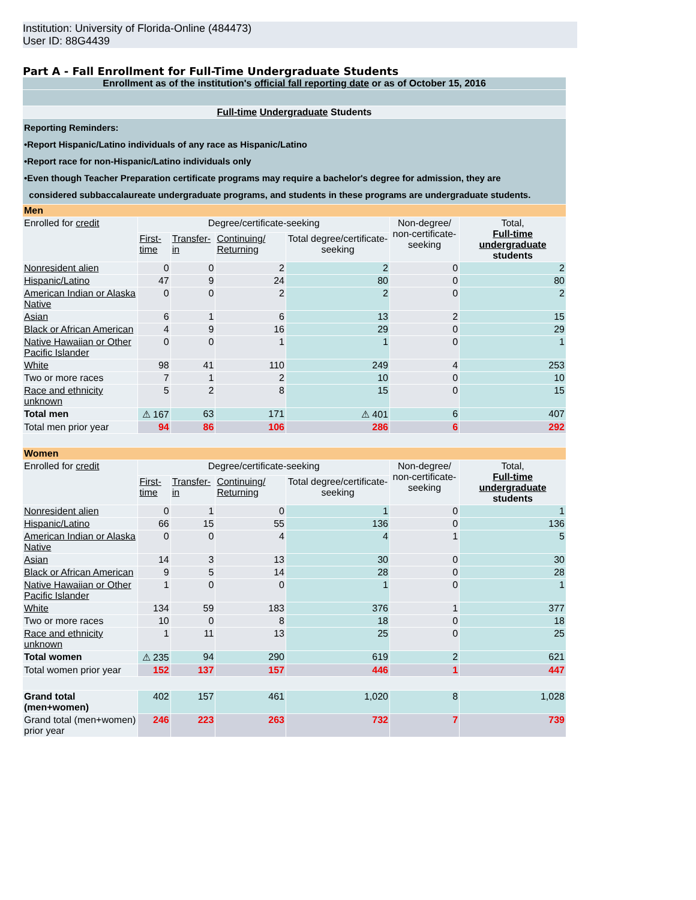Institution: University of Florida-Online (484473)
User ID: 88G4439
Part A - Fall Enrollment for Full-Time Undergraduate Students
| Enrollment as of the institution's official fall reporting date or as of October 15, 2016 | | | | | | |
| Full-time Undergraduate Students | | | | | | |
| Reporting Reminders: •Report Hispanic/Latino individuals of any race as Hispanic/Latino •Report race for non-Hispanic/Latino individuals only •Even though Teacher Preparation certificate programs may require a bachelor's degree for admission, they are considered subbaccalaureate undergraduate programs, and students in these programs are undergraduate students. | | | | | | |
| Men | | | | | | |
| Enrolled for credit | Degree/certificate-seeking | | | | Non-degree/ non-certificate-seeking | Total, Full-time undergraduate students |
| | First-time | Transfer-in | Continuing/ Returning | Total degree/certificate-seeking | | |
| Nonresident alien | 0 | 0 | 2 | 2 | 0 | 2 |
| Hispanic/Latino | 47 | 9 | 24 | 80 | 0 | 80 |
| American Indian or Alaska Native | 0 | 0 | 2 | 2 | 0 | 2 |
| Asian | 6 | 1 | 6 | 13 | 2 | 15 |
| Black or African American | 4 | 9 | 16 | 29 | 0 | 29 |
| Native Hawaiian or Other Pacific Islander | 0 | 0 | 1 | 1 | 0 | 1 |
| White | 98 | 41 | 110 | 249 | 4 | 253 |
| Two or more races | 7 | 1 | 2 | 10 | 0 | 10 |
| Race and ethnicity unknown | 5 | 2 | 8 | 15 | 0 | 15 |
| Total men | ⚠ 167 | 63 | 171 | ⚠ 401 | 6 | 407 |
| Total men prior year | 94 | 86 | 106 | 286 | 6 | 292 |
| Women | | | | | | |
| Enrolled for credit | Degree/certificate-seeking | | | | Non-degree/ non-certificate-seeking | Total, Full-time undergraduate students |
| | First-time | Transfer-in | Continuing/ Returning | Total degree/certificate-seeking | | |
| Nonresident alien | 0 | 1 | 0 | 1 | 0 | 1 |
| Hispanic/Latino | 66 | 15 | 55 | 136 | 0 | 136 |
| American Indian or Alaska Native | 0 | 0 | 4 | 4 | 1 | 5 |
| Asian | 14 | 3 | 13 | 30 | 0 | 30 |
| Black or African American | 9 | 5 | 14 | 28 | 0 | 28 |
| Native Hawaiian or Other Pacific Islander | 1 | 0 | 0 | 1 | 0 | 1 |
| White | 134 | 59 | 183 | 376 | 1 | 377 |
| Two or more races | 10 | 0 | 8 | 18 | 0 | 18 |
| Race and ethnicity unknown | 1 | 11 | 13 | 25 | 0 | 25 |
| Total women | ⚠ 235 | 94 | 290 | 619 | 2 | 621 |
| Total women prior year | 152 | 137 | 157 | 446 | 1 | 447 |
| Grand total (men+women) | 402 | 157 | 461 | 1,020 | 8 | 1,028 |
| Grand total (men+women) prior year | 246 | 223 | 263 | 732 | 7 | 739 |